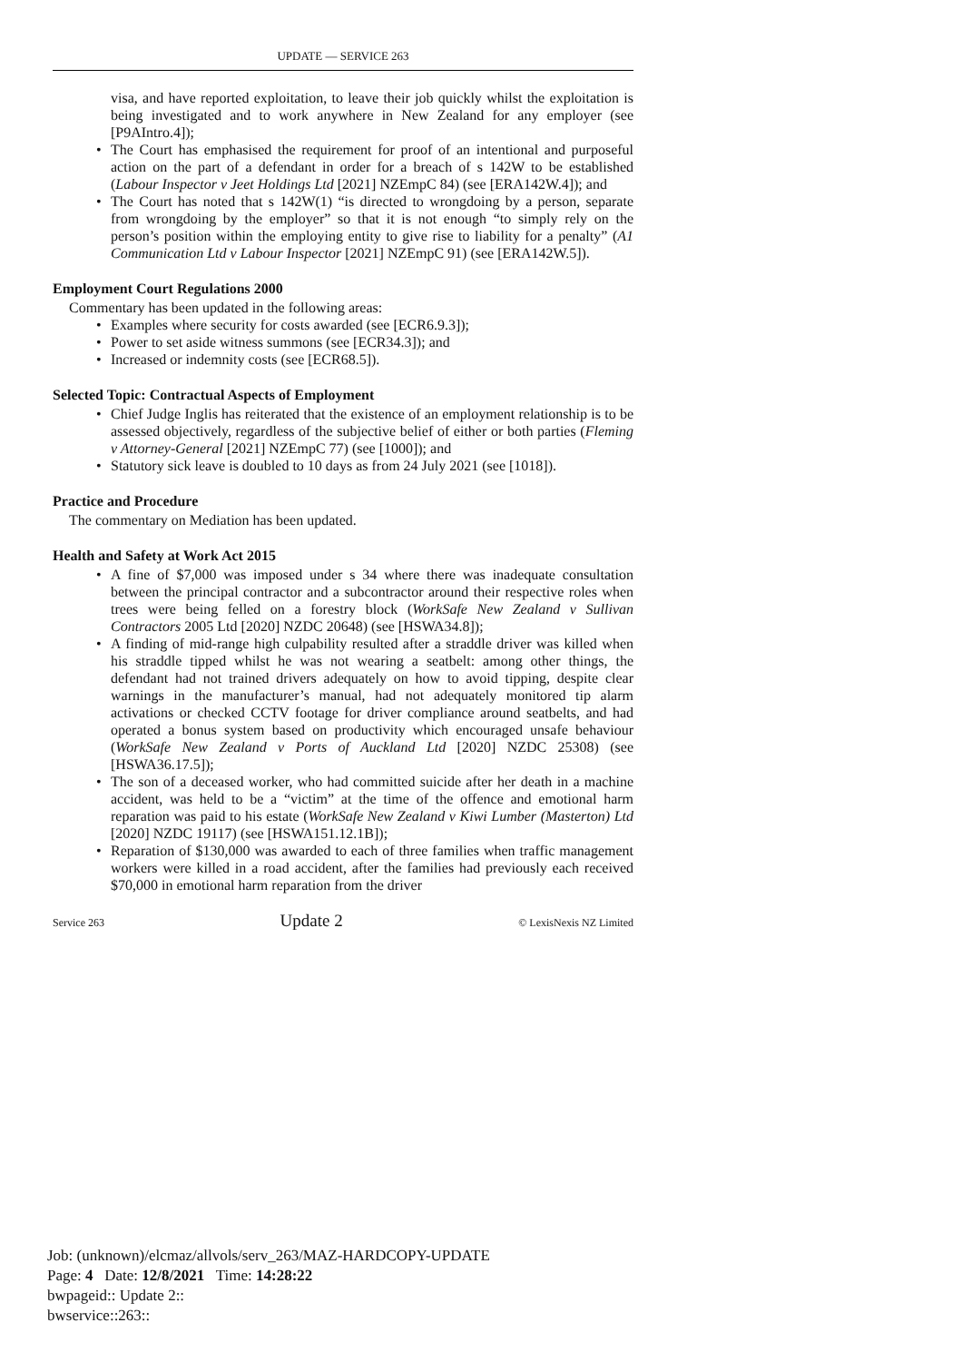UPDATE — SERVICE 263
visa, and have reported exploitation, to leave their job quickly whilst the exploitation is being investigated and to work anywhere in New Zealand for any employer (see [P9AIntro.4]);
• The Court has emphasised the requirement for proof of an intentional and purposeful action on the part of a defendant in order for a breach of s 142W to be established (Labour Inspector v Jeet Holdings Ltd [2021] NZEmpC 84) (see [ERA142W.4]); and
• The Court has noted that s 142W(1) “is directed to wrongdoing by a person, separate from wrongdoing by the employer” so that it is not enough “to simply rely on the person’s position within the employing entity to give rise to liability for a penalty” (A1 Communication Ltd v Labour Inspector [2021] NZEmpC 91) (see [ERA142W.5]).
Employment Court Regulations 2000
Commentary has been updated in the following areas:
• Examples where security for costs awarded (see [ECR6.9.3]);
• Power to set aside witness summons (see [ECR34.3]); and
• Increased or indemnity costs (see [ECR68.5]).
Selected Topic: Contractual Aspects of Employment
• Chief Judge Inglis has reiterated that the existence of an employment relationship is to be assessed objectively, regardless of the subjective belief of either or both parties (Fleming v Attorney-General [2021] NZEmpC 77) (see [1000]); and
• Statutory sick leave is doubled to 10 days as from 24 July 2021 (see [1018]).
Practice and Procedure
The commentary on Mediation has been updated.
Health and Safety at Work Act 2015
• A fine of $7,000 was imposed under s 34 where there was inadequate consultation between the principal contractor and a subcontractor around their respective roles when trees were being felled on a forestry block (WorkSafe New Zealand v Sullivan Contractors 2005 Ltd [2020] NZDC 20648) (see [HSWA34.8]);
• A finding of mid-range high culpability resulted after a straddle driver was killed when his straddle tipped whilst he was not wearing a seatbelt: among other things, the defendant had not trained drivers adequately on how to avoid tipping, despite clear warnings in the manufacturer’s manual, had not adequately monitored tip alarm activations or checked CCTV footage for driver compliance around seatbelts, and had operated a bonus system based on productivity which encouraged unsafe behaviour (WorkSafe New Zealand v Ports of Auckland Ltd [2020] NZDC 25308) (see [HSWA36.17.5]);
• The son of a deceased worker, who had committed suicide after her death in a machine accident, was held to be a “victim” at the time of the offence and emotional harm reparation was paid to his estate (WorkSafe New Zealand v Kiwi Lumber (Masterton) Ltd [2020] NZDC 19117) (see [HSWA151.12.1B]);
• Reparation of $130,000 was awarded to each of three families when traffic management workers were killed in a road accident, after the families had previously each received $70,000 in emotional harm reparation from the driver
Service 263 Update 2 © LexisNexis NZ Limited
Job: (unknown)/elcmaz/allvols/serv_263/MAZ-HARDCOPY-UPDATE
Page: 4 Date: 12/8/2021 Time: 14:28:22
bwpageid:: Update 2::
bwservice::263::